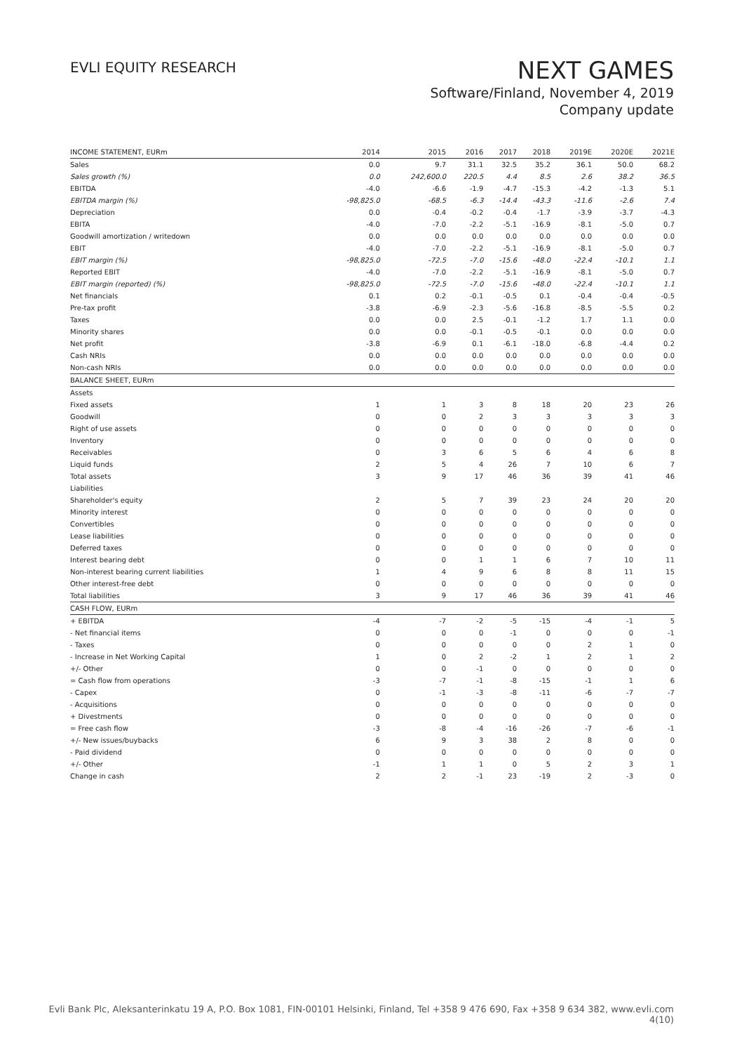EVLI EQUITY RESEARCH
NEXT GAMES
Software/Finland, November 4, 2019
Company update
| INCOME STATEMENT, EURm | 2014 | 2015 | 2016 | 2017 | 2018 | 2019E | 2020E | 2021E |
| --- | --- | --- | --- | --- | --- | --- | --- | --- |
| Sales | 0.0 | 9.7 | 31.1 | 32.5 | 35.2 | 36.1 | 50.0 | 68.2 |
| Sales growth (%) | 0.0 | 242,600.0 | 220.5 | 4.4 | 8.5 | 2.6 | 38.2 | 36.5 |
| EBITDA | -4.0 | -6.6 | -1.9 | -4.7 | -15.3 | -4.2 | -1.3 | 5.1 |
| EBITDA margin (%) | -98,825.0 | -68.5 | -6.3 | -14.4 | -43.3 | -11.6 | -2.6 | 7.4 |
| Depreciation | 0.0 | -0.4 | -0.2 | -0.4 | -1.7 | -3.9 | -3.7 | -4.3 |
| EBITA | -4.0 | -7.0 | -2.2 | -5.1 | -16.9 | -8.1 | -5.0 | 0.7 |
| Goodwill amortization / writedown | 0.0 | 0.0 | 0.0 | 0.0 | 0.0 | 0.0 | 0.0 | 0.0 |
| EBIT | -4.0 | -7.0 | -2.2 | -5.1 | -16.9 | -8.1 | -5.0 | 0.7 |
| EBIT margin (%) | -98,825.0 | -72.5 | -7.0 | -15.6 | -48.0 | -22.4 | -10.1 | 1.1 |
| Reported EBIT | -4.0 | -7.0 | -2.2 | -5.1 | -16.9 | -8.1 | -5.0 | 0.7 |
| EBIT margin (reported) (%) | -98,825.0 | -72.5 | -7.0 | -15.6 | -48.0 | -22.4 | -10.1 | 1.1 |
| Net financials | 0.1 | 0.2 | -0.1 | -0.5 | 0.1 | -0.4 | -0.4 | -0.5 |
| Pre-tax profit | -3.8 | -6.9 | -2.3 | -5.6 | -16.8 | -8.5 | -5.5 | 0.2 |
| Taxes | 0.0 | 0.0 | 2.5 | -0.1 | -1.2 | 1.7 | 1.1 | 0.0 |
| Minority shares | 0.0 | 0.0 | -0.1 | -0.5 | -0.1 | 0.0 | 0.0 | 0.0 |
| Net profit | -3.8 | -6.9 | 0.1 | -6.1 | -18.0 | -6.8 | -4.4 | 0.2 |
| Cash NRIs | 0.0 | 0.0 | 0.0 | 0.0 | 0.0 | 0.0 | 0.0 | 0.0 |
| Non-cash NRIs | 0.0 | 0.0 | 0.0 | 0.0 | 0.0 | 0.0 | 0.0 | 0.0 |
| BALANCE SHEET, EURm | | | | | | | | |
| Assets | | | | | | | | |
| Fixed assets | 1 | 1 | 3 | 8 | 18 | 20 | 23 | 26 |
| Goodwill | 0 | 0 | 2 | 3 | 3 | 3 | 3 | 3 |
| Right of use assets | 0 | 0 | 0 | 0 | 0 | 0 | 0 | 0 |
| Inventory | 0 | 0 | 0 | 0 | 0 | 0 | 0 | 0 |
| Receivables | 0 | 3 | 6 | 5 | 6 | 4 | 6 | 8 |
| Liquid funds | 2 | 5 | 4 | 26 | 7 | 10 | 6 | 7 |
| Total assets | 3 | 9 | 17 | 46 | 36 | 39 | 41 | 46 |
| Liabilities | | | | | | | | |
| Shareholder's equity | 2 | 5 | 7 | 39 | 23 | 24 | 20 | 20 |
| Minority interest | 0 | 0 | 0 | 0 | 0 | 0 | 0 | 0 |
| Convertibles | 0 | 0 | 0 | 0 | 0 | 0 | 0 | 0 |
| Lease liabilities | 0 | 0 | 0 | 0 | 0 | 0 | 0 | 0 |
| Deferred taxes | 0 | 0 | 0 | 0 | 0 | 0 | 0 | 0 |
| Interest bearing debt | 0 | 0 | 1 | 1 | 6 | 7 | 10 | 11 |
| Non-interest bearing current liabilities | 1 | 4 | 9 | 6 | 8 | 8 | 11 | 15 |
| Other interest-free debt | 0 | 0 | 0 | 0 | 0 | 0 | 0 | 0 |
| Total liabilities | 3 | 9 | 17 | 46 | 36 | 39 | 41 | 46 |
| CASH FLOW, EURm | | | | | | | | |
| + EBITDA | -4 | -7 | -2 | -5 | -15 | -4 | -1 | 5 |
| - Net financial items | 0 | 0 | 0 | -1 | 0 | 0 | 0 | -1 |
| - Taxes | 0 | 0 | 0 | 0 | 0 | 2 | 1 | 0 |
| - Increase in Net Working Capital | 1 | 0 | 2 | -2 | 1 | 2 | 1 | 2 |
| +/- Other | 0 | 0 | -1 | 0 | 0 | 0 | 0 | 0 |
| = Cash flow from operations | -3 | -7 | -1 | -8 | -15 | -1 | 1 | 6 |
| - Capex | 0 | -1 | -3 | -8 | -11 | -6 | -7 | -7 |
| - Acquisitions | 0 | 0 | 0 | 0 | 0 | 0 | 0 | 0 |
| + Divestments | 0 | 0 | 0 | 0 | 0 | 0 | 0 | 0 |
| = Free cash flow | -3 | -8 | -4 | -16 | -26 | -7 | -6 | -1 |
| +/- New issues/buybacks | 6 | 9 | 3 | 38 | 2 | 8 | 0 | 0 |
| - Paid dividend | 0 | 0 | 0 | 0 | 0 | 0 | 0 | 0 |
| +/- Other | -1 | 1 | 1 | 0 | 5 | 2 | 3 | 1 |
| Change in cash | 2 | 2 | -1 | 23 | -19 | 2 | -3 | 0 |
Evli Bank Plc, Aleksanterinkatu 19 A, P.O. Box 1081, FIN-00101 Helsinki, Finland, Tel +358 9 476 690, Fax +358 9 634 382, www.evli.com
4(10)